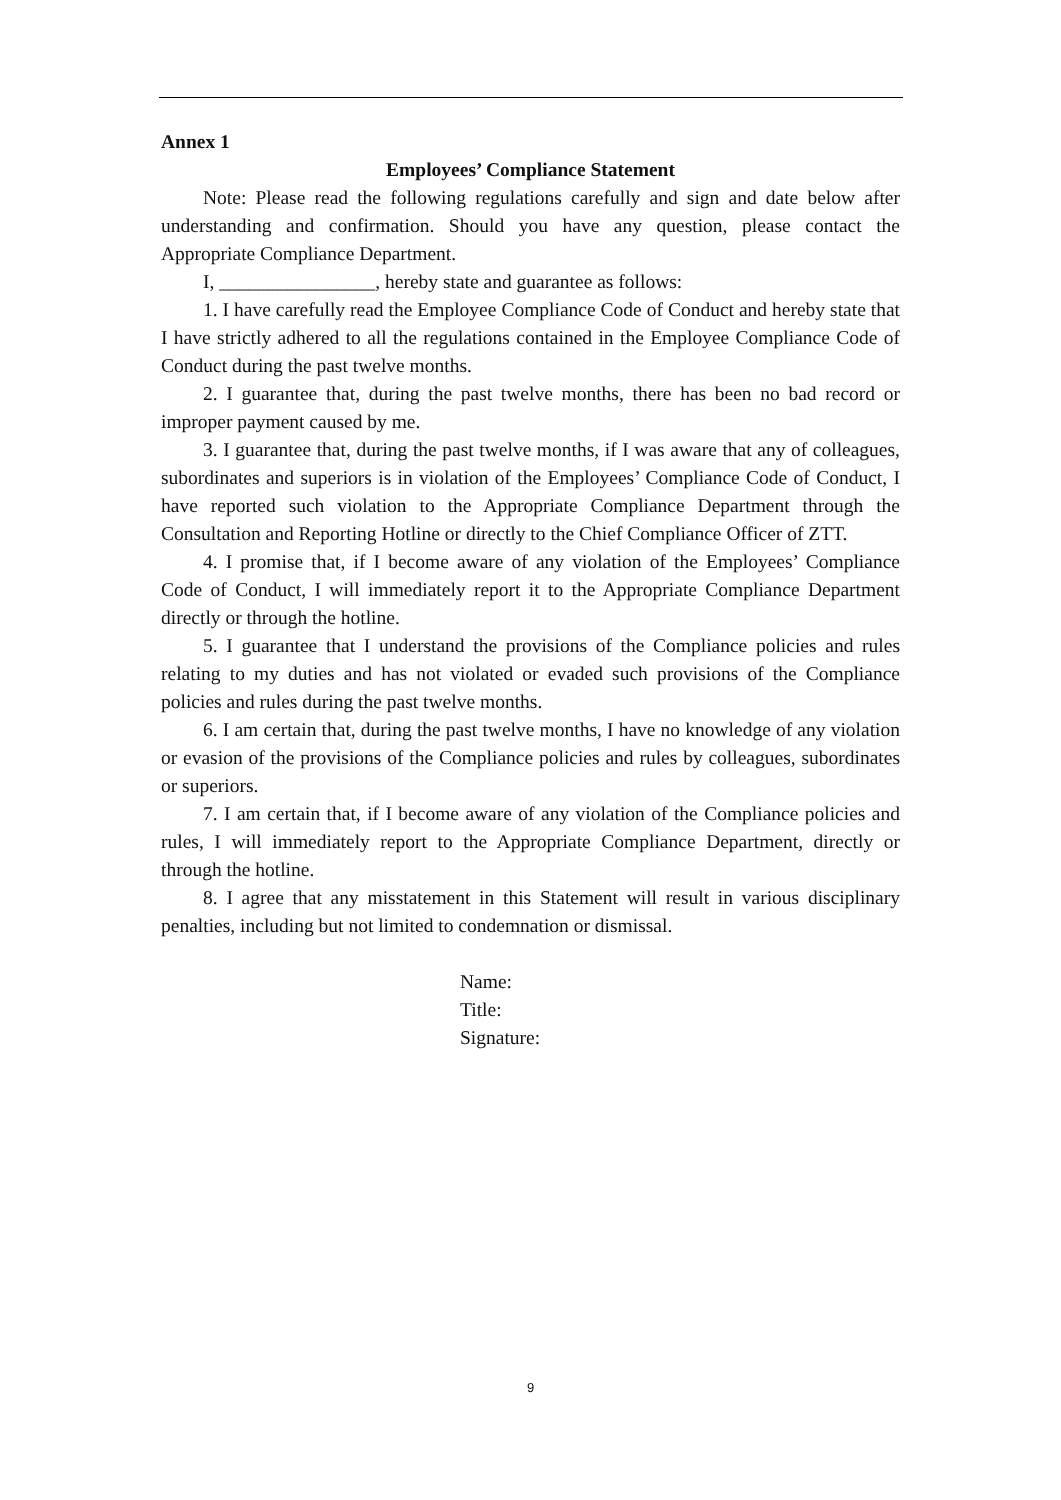Annex 1
Employees’ Compliance Statement
Note: Please read the following regulations carefully and sign and date below after understanding and confirmation. Should you have any question, please contact the Appropriate Compliance Department.
I, ________________, hereby state and guarantee as follows:
1. I have carefully read the Employee Compliance Code of Conduct and hereby state that I have strictly adhered to all the regulations contained in the Employee Compliance Code of Conduct during the past twelve months.
2. I guarantee that, during the past twelve months, there has been no bad record or improper payment caused by me.
3. I guarantee that, during the past twelve months, if I was aware that any of colleagues, subordinates and superiors is in violation of the Employees’ Compliance Code of Conduct, I have reported such violation to the Appropriate Compliance Department through the Consultation and Reporting Hotline or directly to the Chief Compliance Officer of ZTT.
4. I promise that, if I become aware of any violation of the Employees’ Compliance Code of Conduct, I will immediately report it to the Appropriate Compliance Department directly or through the hotline.
5. I guarantee that I understand the provisions of the Compliance policies and rules relating to my duties and has not violated or evaded such provisions of the Compliance policies and rules during the past twelve months.
6. I am certain that, during the past twelve months, I have no knowledge of any violation or evasion of the provisions of the Compliance policies and rules by colleagues, subordinates or superiors.
7. I am certain that, if I become aware of any violation of the Compliance policies and rules, I will immediately report to the Appropriate Compliance Department, directly or through the hotline.
8. I agree that any misstatement in this Statement will result in various disciplinary penalties, including but not limited to condemnation or dismissal.
Name:
Title:
Signature:
9